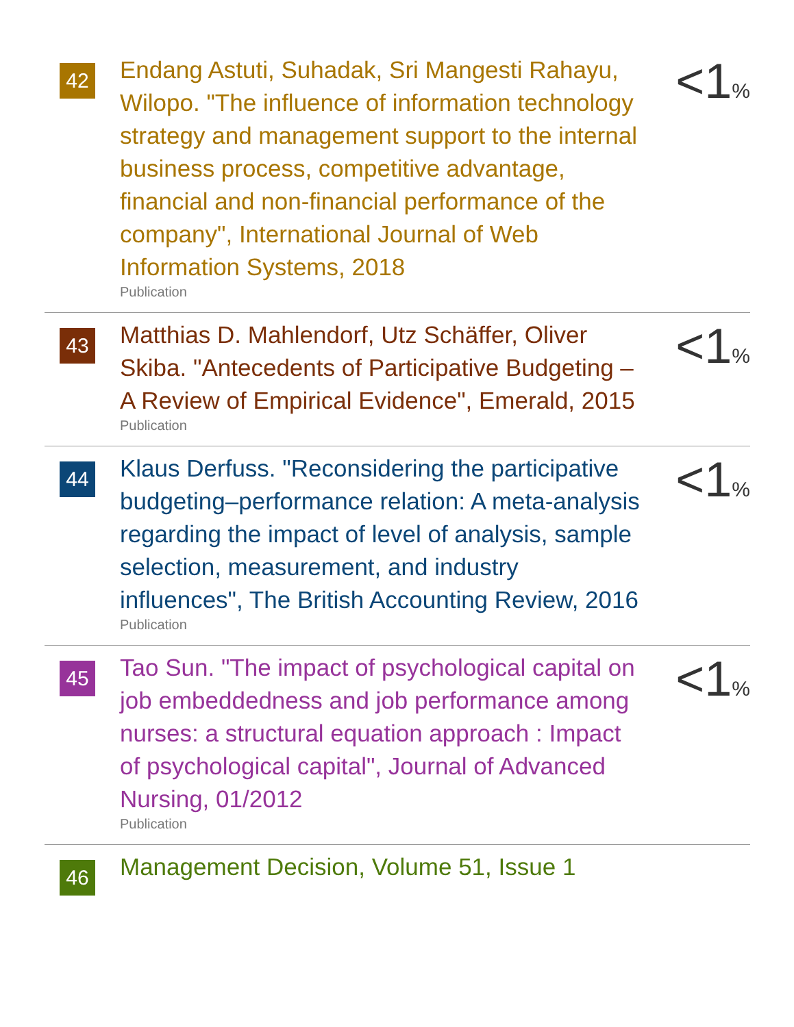42
Endang Astuti, Suhadak, Sri Mangesti Rahayu, Wilopo. "The influence of information technology strategy and management support to the internal business process, competitive advantage, financial and non-financial performance of the company", International Journal of Web Information Systems, 2018
Publication
<1%
43
Matthias D. Mahlendorf, Utz Schäffer, Oliver Skiba. "Antecedents of Participative Budgeting – A Review of Empirical Evidence", Emerald, 2015
Publication
<1%
44
Klaus Derfuss. "Reconsidering the participative budgeting–performance relation: A meta-analysis regarding the impact of level of analysis, sample selection, measurement, and industry influences", The British Accounting Review, 2016
Publication
<1%
45
Tao Sun. "The impact of psychological capital on job embeddedness and job performance among nurses: a structural equation approach : Impact of psychological capital", Journal of Advanced Nursing, 01/2012
Publication
<1%
46
Management Decision, Volume 51, Issue 1